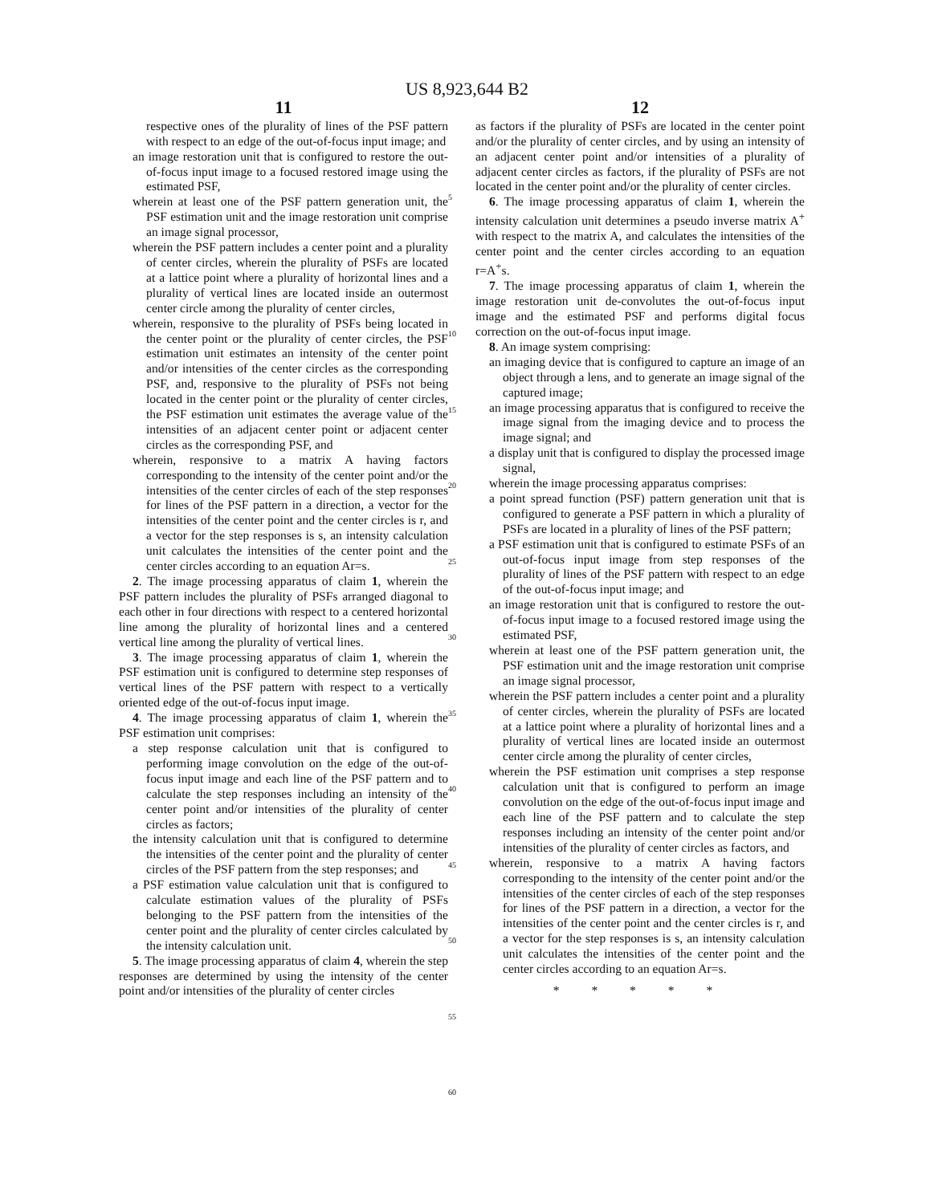US 8,923,644 B2
11
respective ones of the plurality of lines of the PSF pattern with respect to an edge of the out-of-focus input image; and
an image restoration unit that is configured to restore the out-of-focus input image to a focused restored image using the estimated PSF,
wherein at least one of the PSF pattern generation unit, the PSF estimation unit and the image restoration unit comprise an image signal processor,
wherein the PSF pattern includes a center point and a plurality of center circles, wherein the plurality of PSFs are located at a lattice point where a plurality of horizontal lines and a plurality of vertical lines are located inside an outermost center circle among the plurality of center circles,
wherein, responsive to the plurality of PSFs being located in the center point or the plurality of center circles, the PSF estimation unit estimates an intensity of the center point and/or intensities of the center circles as the corresponding PSF, and, responsive to the plurality of PSFs not being located in the center point or the plurality of center circles, the PSF estimation unit estimates the average value of the intensities of an adjacent center point or adjacent center circles as the corresponding PSF, and
wherein, responsive to a matrix A having factors corresponding to the intensity of the center point and/or the intensities of the center circles of each of the step responses for lines of the PSF pattern in a direction, a vector for the intensities of the center point and the center circles is r, and a vector for the step responses is s, an intensity calculation unit calculates the intensities of the center point and the center circles according to an equation Ar=s.
2. The image processing apparatus of claim 1, wherein the PSF pattern includes the plurality of PSFs arranged diagonal to each other in four directions with respect to a centered horizontal line among the plurality of horizontal lines and a centered vertical line among the plurality of vertical lines.
3. The image processing apparatus of claim 1, wherein the PSF estimation unit is configured to determine step responses of vertical lines of the PSF pattern with respect to a vertically oriented edge of the out-of-focus input image.
4. The image processing apparatus of claim 1, wherein the PSF estimation unit comprises:
a step response calculation unit that is configured to performing image convolution on the edge of the out-of-focus input image and each line of the PSF pattern and to calculate the step responses including an intensity of the center point and/or intensities of the plurality of center circles as factors;
the intensity calculation unit that is configured to determine the intensities of the center point and the plurality of center circles of the PSF pattern from the step responses; and
a PSF estimation value calculation unit that is configured to calculate estimation values of the plurality of PSFs belonging to the PSF pattern from the intensities of the center point and the plurality of center circles calculated by the intensity calculation unit.
5. The image processing apparatus of claim 4, wherein the step responses are determined by using the intensity of the center point and/or intensities of the plurality of center circles
5
10
15
20
25
30
35
40
45
50
55
60
12
as factors if the plurality of PSFs are located in the center point and/or the plurality of center circles, and by using an intensity of an adjacent center point and/or intensities of a plurality of adjacent center circles as factors, if the plurality of PSFs are not located in the center point and/or the plurality of center circles.
6. The image processing apparatus of claim 1, wherein the intensity calculation unit determines a pseudo inverse matrix A<sup>+</sup> with respect to the matrix A, and calculates the intensities of the center point and the center circles according to an equation r=A<sup>+</sup>s.
7. The image processing apparatus of claim 1, wherein the image restoration unit de-convolutes the out-of-focus input image and the estimated PSF and performs digital focus correction on the out-of-focus input image.
8. An image system comprising:
an imaging device that is configured to capture an image of an object through a lens, and to generate an image signal of the captured image;
an image processing apparatus that is configured to receive the image signal from the imaging device and to process the image signal; and
a display unit that is configured to display the processed image signal,
wherein the image processing apparatus comprises:
a point spread function (PSF) pattern generation unit that is configured to generate a PSF pattern in which a plurality of PSFs are located in a plurality of lines of the PSF pattern;
a PSF estimation unit that is configured to estimate PSFs of an out-of-focus input image from step responses of the plurality of lines of the PSF pattern with respect to an edge of the out-of-focus input image; and
an image restoration unit that is configured to restore the out-of-focus input image to a focused restored image using the estimated PSF,
wherein at least one of the PSF pattern generation unit, the PSF estimation unit and the image restoration unit comprise an image signal processor,
wherein the PSF pattern includes a center point and a plurality of center circles, wherein the plurality of PSFs are located at a lattice point where a plurality of horizontal lines and a plurality of vertical lines are located inside an outermost center circle among the plurality of center circles,
wherein the PSF estimation unit comprises a step response calculation unit that is configured to perform an image convolution on the edge of the out-of-focus input image and each line of the PSF pattern and to calculate the step responses including an intensity of the center point and/or intensities of the plurality of center circles as factors, and
wherein, responsive to a matrix A having factors corresponding to the intensity of the center point and/or the intensities of the center circles of each of the step responses for lines of the PSF pattern in a direction, a vector for the intensities of the center point and the center circles is r, and a vector for the step responses is s, an intensity calculation unit calculates the intensities of the center point and the center circles according to an equation Ar=s.
* * * * *